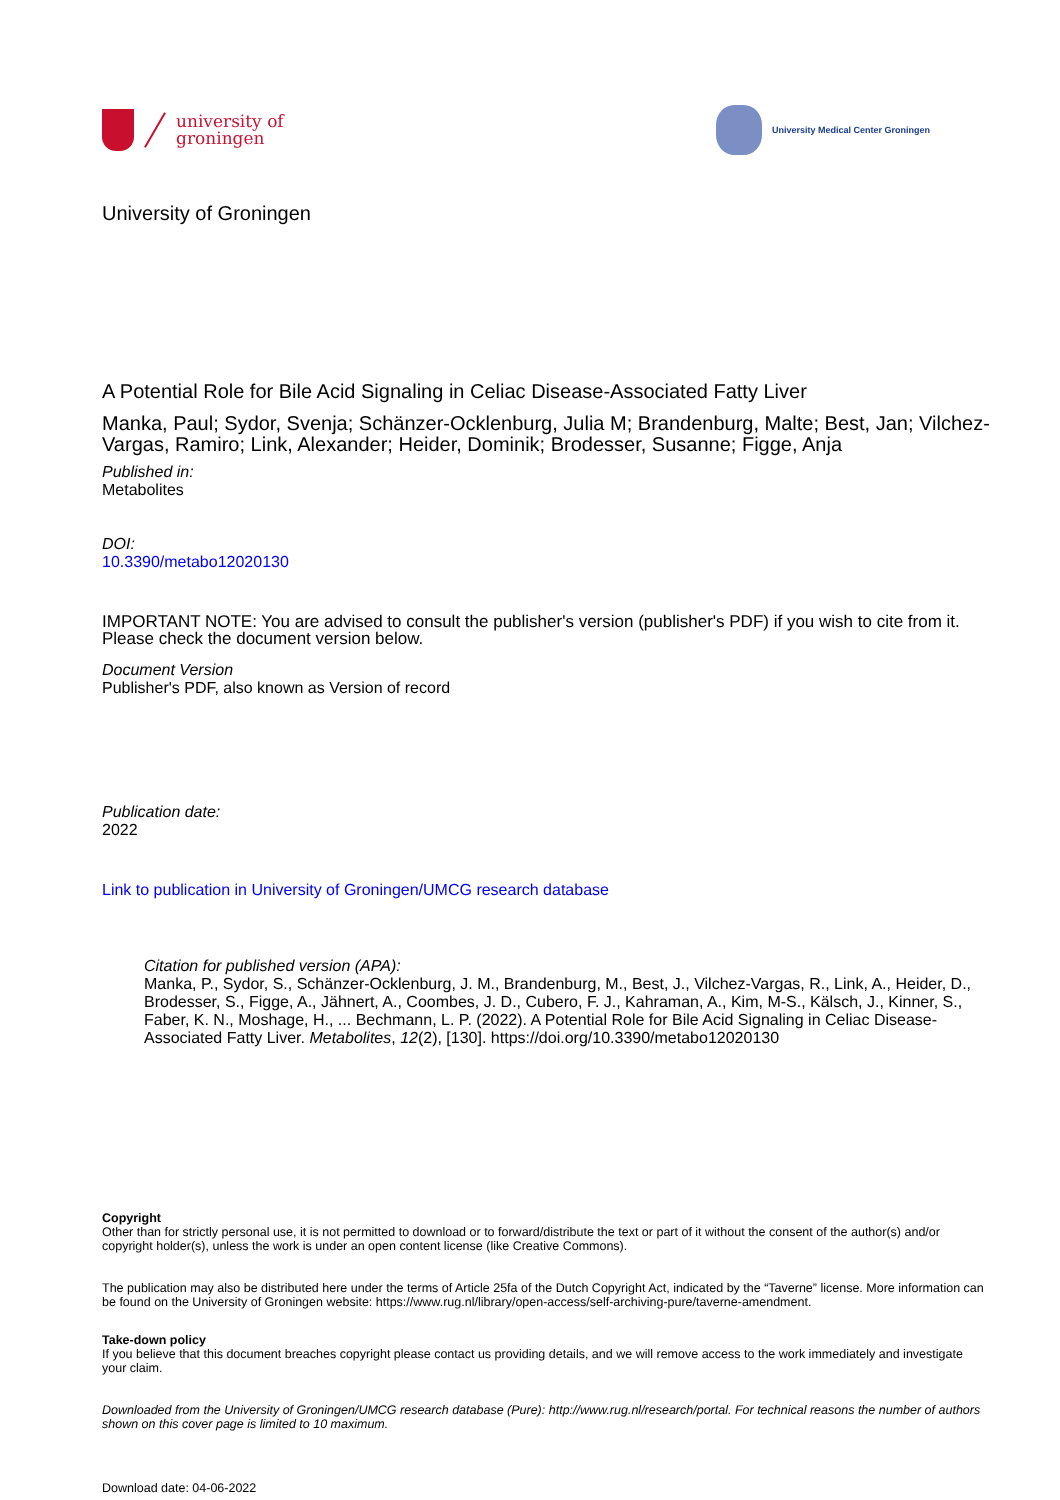university of
groningen
University Medical Center Groningen
University of Groningen
A Potential Role for Bile Acid Signaling in Celiac Disease-Associated Fatty Liver
Manka, Paul; Sydor, Svenja; Schänzer-Ocklenburg, Julia M; Brandenburg, Malte; Best, Jan; Vilchez-Vargas, Ramiro; Link, Alexander; Heider, Dominik; Brodesser, Susanne; Figge, Anja
Published in:
Metabolites
DOI:
10.3390/metabo12020130
IMPORTANT NOTE: You are advised to consult the publisher's version (publisher's PDF) if you wish to cite from it. Please check the document version below.
Document Version
Publisher's PDF, also known as Version of record
Publication date:
2022
Link to publication in University of Groningen/UMCG research database
Citation for published version (APA):
Manka, P., Sydor, S., Schänzer-Ocklenburg, J. M., Brandenburg, M., Best, J., Vilchez-Vargas, R., Link, A., Heider, D., Brodesser, S., Figge, A., Jähnert, A., Coombes, J. D., Cubero, F. J., Kahraman, A., Kim, M-S., Kälsch, J., Kinner, S., Faber, K. N., Moshage, H., ... Bechmann, L. P. (2022). A Potential Role for Bile Acid Signaling in Celiac Disease-Associated Fatty Liver. Metabolites, 12(2), [130]. https://doi.org/10.3390/metabo12020130
Copyright
Other than for strictly personal use, it is not permitted to download or to forward/distribute the text or part of it without the consent of the author(s) and/or copyright holder(s), unless the work is under an open content license (like Creative Commons).
The publication may also be distributed here under the terms of Article 25fa of the Dutch Copyright Act, indicated by the “Taverne” license. More information can be found on the University of Groningen website: https://www.rug.nl/library/open-access/self-archiving-pure/taverne-amendment.
Take-down policy
If you believe that this document breaches copyright please contact us providing details, and we will remove access to the work immediately and investigate your claim.
Downloaded from the University of Groningen/UMCG research database (Pure): http://www.rug.nl/research/portal. For technical reasons the number of authors shown on this cover page is limited to 10 maximum.
Download date: 04-06-2022